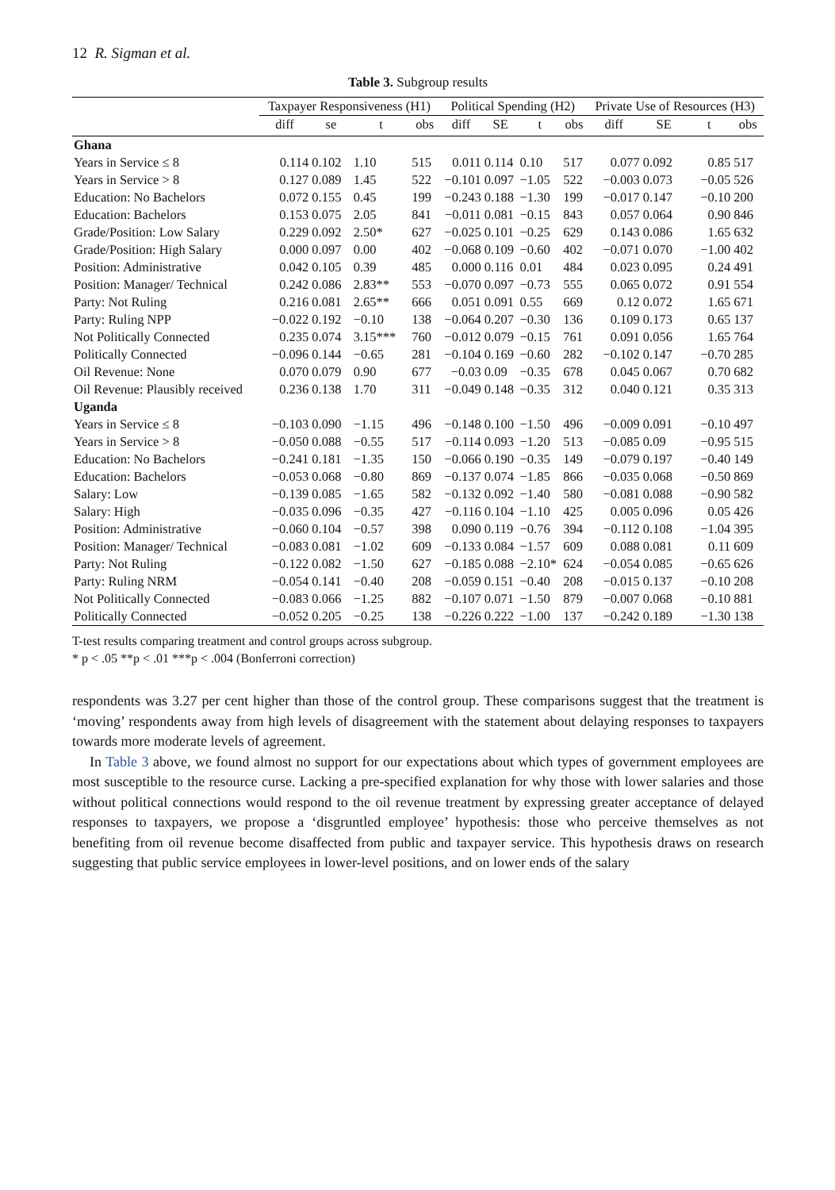12 R. Sigman et al.
Table 3. Subgroup results
| | Taxpayer Responsiveness (H1) | | | | Political Spending (H2) | | | | Private Use of Resources (H3) | | | |
| --- | --- | --- | --- | --- | --- | --- | --- | --- | --- | --- | --- | --- |
| | diff | se | t | obs | diff | SE | t | obs | diff | SE | t | obs |
| Ghana | | | | | | | | | | | | |
| Years in Service ≤ 8 | 0.114 | 0.102 | 1.10 | 515 | 0.011 | 0.114 | 0.10 | 517 | 0.077 | 0.092 | 0.85 | 517 |
| Years in Service > 8 | 0.127 | 0.089 | 1.45 | 522 | −0.101 | 0.097 | −1.05 | 522 | −0.003 | 0.073 | −0.05 | 526 |
| Education: No Bachelors | 0.072 | 0.155 | 0.45 | 199 | −0.243 | 0.188 | −1.30 | 199 | −0.017 | 0.147 | −0.10 | 200 |
| Education: Bachelors | 0.153 | 0.075 | 2.05 | 841 | −0.011 | 0.081 | −0.15 | 843 | 0.057 | 0.064 | 0.90 | 846 |
| Grade/Position: Low Salary | 0.229 | 0.092 | 2.50* | 627 | −0.025 | 0.101 | −0.25 | 629 | 0.143 | 0.086 | 1.65 | 632 |
| Grade/Position: High Salary | 0.000 | 0.097 | 0.00 | 402 | −0.068 | 0.109 | −0.60 | 402 | −0.071 | 0.070 | −1.00 | 402 |
| Position: Administrative | 0.042 | 0.105 | 0.39 | 485 | 0.000 | 0.116 | 0.01 | 484 | 0.023 | 0.095 | 0.24 | 491 |
| Position: Manager/ Technical | 0.242 | 0.086 | 2.83** | 553 | −0.070 | 0.097 | −0.73 | 555 | 0.065 | 0.072 | 0.91 | 554 |
| Party: Not Ruling | 0.216 | 0.081 | 2.65** | 666 | 0.051 | 0.091 | 0.55 | 669 | 0.12 | 0.072 | 1.65 | 671 |
| Party: Ruling NPP | −0.022 | 0.192 | −0.10 | 138 | −0.064 | 0.207 | −0.30 | 136 | 0.109 | 0.173 | 0.65 | 137 |
| Not Politically Connected | 0.235 | 0.074 | 3.15*** | 760 | −0.012 | 0.079 | −0.15 | 761 | 0.091 | 0.056 | 1.65 | 764 |
| Politically Connected | −0.096 | 0.144 | −0.65 | 281 | −0.104 | 0.169 | −0.60 | 282 | −0.102 | 0.147 | −0.70 | 285 |
| Oil Revenue: None | 0.070 | 0.079 | 0.90 | 677 | −0.03 | 0.09 | −0.35 | 678 | 0.045 | 0.067 | 0.70 | 682 |
| Oil Revenue: Plausibly received | 0.236 | 0.138 | 1.70 | 311 | −0.049 | 0.148 | −0.35 | 312 | 0.040 | 0.121 | 0.35 | 313 |
| Uganda | | | | | | | | | | | | |
| Years in Service ≤ 8 | −0.103 | 0.090 | −1.15 | 496 | −0.148 | 0.100 | −1.50 | 496 | −0.009 | 0.091 | −0.10 | 497 |
| Years in Service > 8 | −0.050 | 0.088 | −0.55 | 517 | −0.114 | 0.093 | −1.20 | 513 | −0.085 | 0.09 | −0.95 | 515 |
| Education: No Bachelors | −0.241 | 0.181 | −1.35 | 150 | −0.066 | 0.190 | −0.35 | 149 | −0.079 | 0.197 | −0.40 | 149 |
| Education: Bachelors | −0.053 | 0.068 | −0.80 | 869 | −0.137 | 0.074 | −1.85 | 866 | −0.035 | 0.068 | −0.50 | 869 |
| Salary: Low | −0.139 | 0.085 | −1.65 | 582 | −0.132 | 0.092 | −1.40 | 580 | −0.081 | 0.088 | −0.90 | 582 |
| Salary: High | −0.035 | 0.096 | −0.35 | 427 | −0.116 | 0.104 | −1.10 | 425 | 0.005 | 0.096 | 0.05 | 426 |
| Position: Administrative | −0.060 | 0.104 | −0.57 | 398 | 0.090 | 0.119 | −0.76 | 394 | −0.112 | 0.108 | −1.04 | 395 |
| Position: Manager/ Technical | −0.083 | 0.081 | −1.02 | 609 | −0.133 | 0.084 | −1.57 | 609 | 0.088 | 0.081 | 0.11 | 609 |
| Party: Not Ruling | −0.122 | 0.082 | −1.50 | 627 | −0.185 | 0.088 | −2.10* | 624 | −0.054 | 0.085 | −0.65 | 626 |
| Party: Ruling NRM | −0.054 | 0.141 | −0.40 | 208 | −0.059 | 0.151 | −0.40 | 208 | −0.015 | 0.137 | −0.10 | 208 |
| Not Politically Connected | −0.083 | 0.066 | −1.25 | 882 | −0.107 | 0.071 | −1.50 | 879 | −0.007 | 0.068 | −0.10 | 881 |
| Politically Connected | −0.052 | 0.205 | −0.25 | 138 | −0.226 | 0.222 | −1.00 | 137 | −0.242 | 0.189 | −1.30 | 138 |
T-test results comparing treatment and control groups across subgroup.
* p < .05 **p < .01 ***p < .004 (Bonferroni correction)
respondents was 3.27 per cent higher than those of the control group. These comparisons suggest that the treatment is ‘moving’ respondents away from high levels of disagreement with the statement about delaying responses to taxpayers towards more moderate levels of agreement.
In Table 3 above, we found almost no support for our expectations about which types of government employees are most susceptible to the resource curse. Lacking a pre-specified explanation for why those with lower salaries and those without political connections would respond to the oil revenue treatment by expressing greater acceptance of delayed responses to taxpayers, we propose a ‘disgruntled employee’ hypothesis: those who perceive themselves as not benefiting from oil revenue become disaffected from public and taxpayer service. This hypothesis draws on research suggesting that public service employees in lower-level positions, and on lower ends of the salary